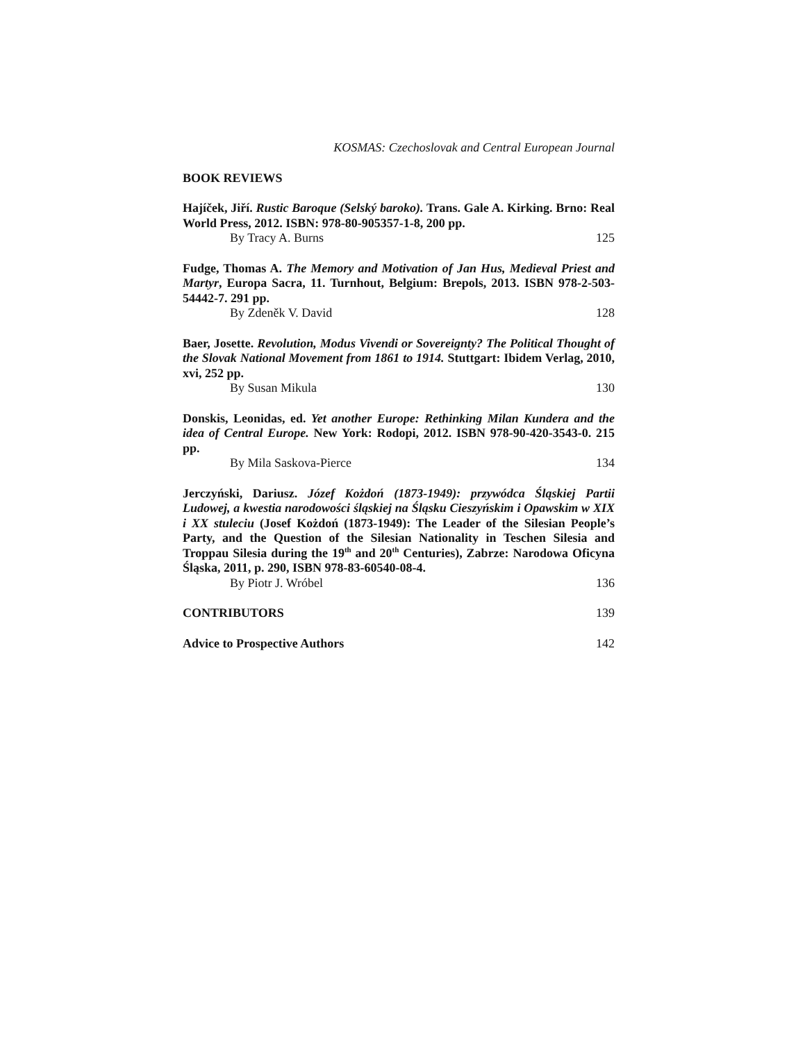KOSMAS: Czechoslovak and Central European Journal
BOOK REVIEWS
Hajíček, Jiří. Rustic Baroque (Selský baroko). Trans. Gale A. Kirking. Brno: Real World Press, 2012. ISBN: 978-80-905357-1-8, 200 pp.
By Tracy A. Burns 125
Fudge, Thomas A. The Memory and Motivation of Jan Hus, Medieval Priest and Martyr, Europa Sacra, 11. Turnhout, Belgium: Brepols, 2013. ISBN 978-2-503-54442-7. 291 pp.
By Zdeněk V. David 128
Baer, Josette. Revolution, Modus Vivendi or Sovereignty? The Political Thought of the Slovak National Movement from 1861 to 1914. Stuttgart: Ibidem Verlag, 2010, xvi, 252 pp.
By Susan Mikula 130
Donskis, Leonidas, ed. Yet another Europe: Rethinking Milan Kundera and the idea of Central Europe. New York: Rodopi, 2012. ISBN 978-90-420-3543-0. 215 pp.
By Mila Saskova-Pierce 134
Jerczyński, Dariusz. Józef Kożdoń (1873-1949): przywódca Śląskiej Partii Ludowej, a kwestia narodowości śląskiej na Śląsku Cieszyńskim i Opawskim w XIX i XX stuleciu (Josef Kożdoń (1873-1949): The Leader of the Silesian People’s Party, and the Question of the Silesian Nationality in Teschen Silesia and Troppau Silesia during the 19<sup>th</sup> and 20<sup>th</sup> Centuries), Zabrze: Narodowa Oficyna Śląska, 2011, p. 290, ISBN 978-83-60540-08-4.
By Piotr J. Wróbel 136
CONTRIBUTORS 139
Advice to Prospective Authors 142